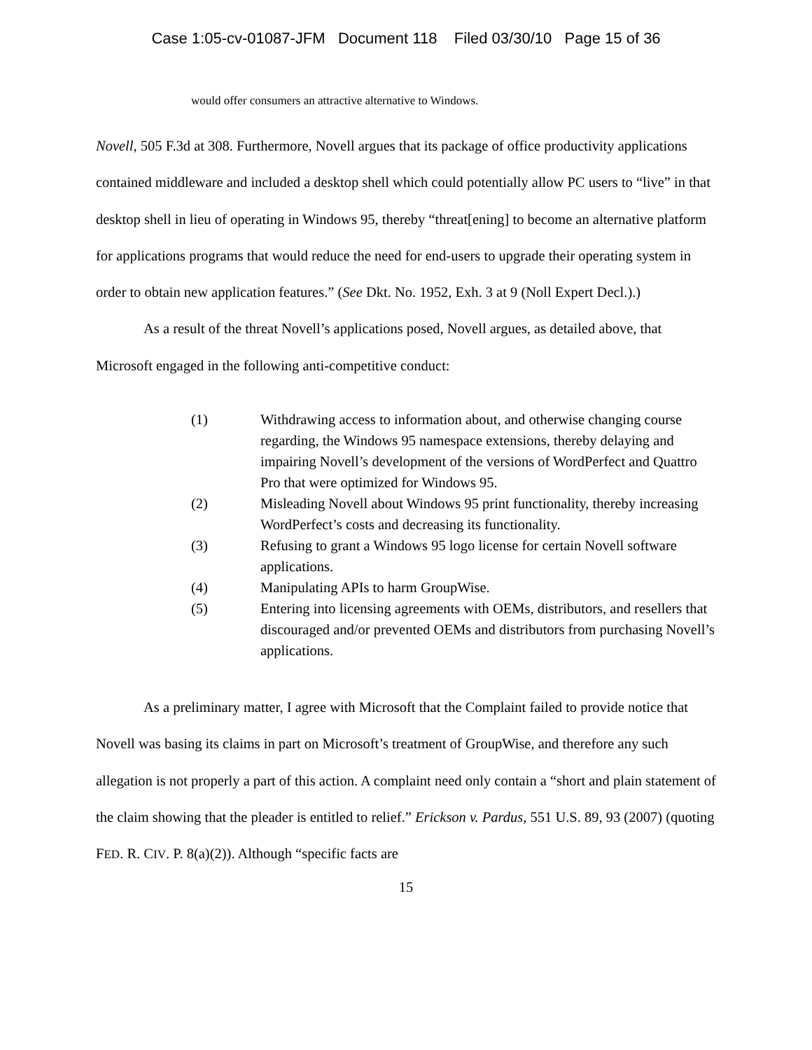Case 1:05-cv-01087-JFM Document 118 Filed 03/30/10 Page 15 of 36
would offer consumers an attractive alternative to Windows.
Novell, 505 F.3d at 308. Furthermore, Novell argues that its package of office productivity applications contained middleware and included a desktop shell which could potentially allow PC users to “live” in that desktop shell in lieu of operating in Windows 95, thereby “threat[ening] to become an alternative platform for applications programs that would reduce the need for end-users to upgrade their operating system in order to obtain new application features.” (See Dkt. No. 1952, Exh. 3 at 9 (Noll Expert Decl.).)
As a result of the threat Novell’s applications posed, Novell argues, as detailed above, that Microsoft engaged in the following anti-competitive conduct:
(1) Withdrawing access to information about, and otherwise changing course regarding, the Windows 95 namespace extensions, thereby delaying and impairing Novell’s development of the versions of WordPerfect and Quattro Pro that were optimized for Windows 95.
(2) Misleading Novell about Windows 95 print functionality, thereby increasing WordPerfect’s costs and decreasing its functionality.
(3) Refusing to grant a Windows 95 logo license for certain Novell software applications.
(4) Manipulating APIs to harm GroupWise.
(5) Entering into licensing agreements with OEMs, distributors, and resellers that discouraged and/or prevented OEMs and distributors from purchasing Novell’s applications.
As a preliminary matter, I agree with Microsoft that the Complaint failed to provide notice that Novell was basing its claims in part on Microsoft’s treatment of GroupWise, and therefore any such allegation is not properly a part of this action. A complaint need only contain a “short and plain statement of the claim showing that the pleader is entitled to relief.” Erickson v. Pardus, 551 U.S. 89, 93 (2007) (quoting FED. R. CIV. P. 8(a)(2)). Although “specific facts are
15